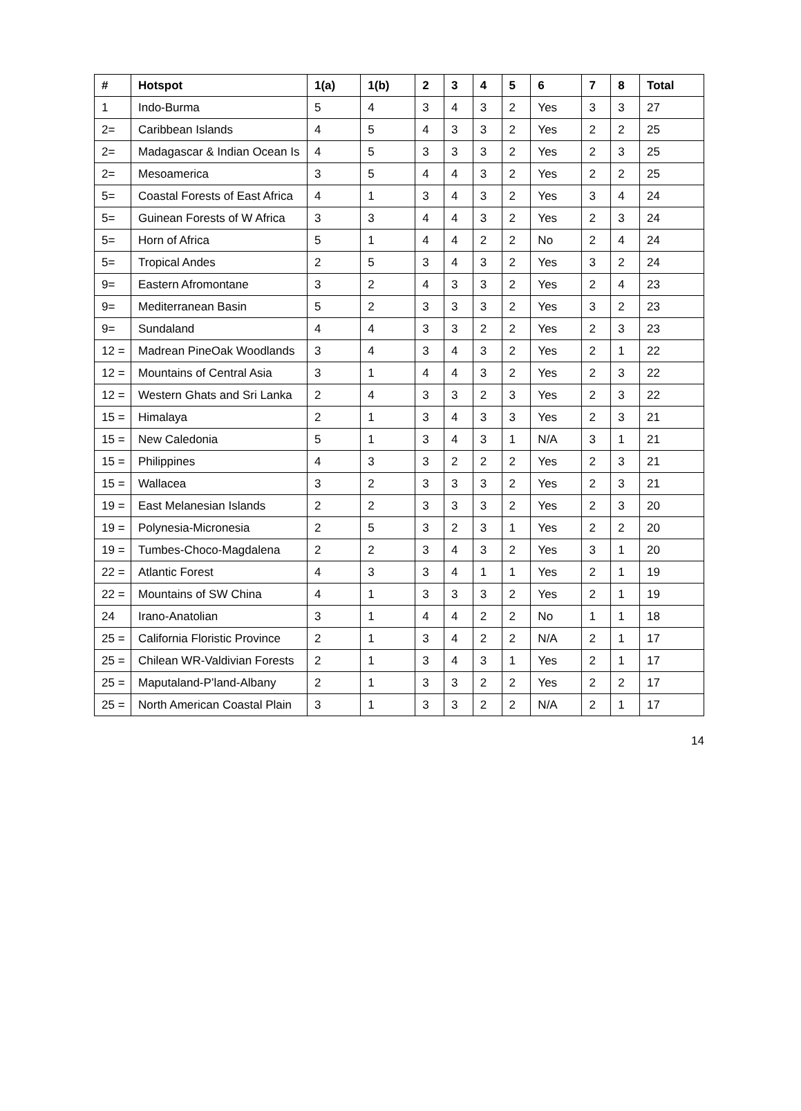| # | Hotspot | 1(a) | 1(b) | 2 | 3 | 4 | 5 | 6 | 7 | 8 | Total |
| --- | --- | --- | --- | --- | --- | --- | --- | --- | --- | --- | --- |
| 1 | Indo-Burma | 5 | 4 | 3 | 4 | 3 | 2 | Yes | 3 | 3 | 27 |
| 2= | Caribbean Islands | 4 | 5 | 4 | 3 | 3 | 2 | Yes | 2 | 2 | 25 |
| 2= | Madagascar & Indian Ocean Is | 4 | 5 | 3 | 3 | 3 | 2 | Yes | 2 | 3 | 25 |
| 2= | Mesoamerica | 3 | 5 | 4 | 4 | 3 | 2 | Yes | 2 | 2 | 25 |
| 5= | Coastal Forests of East Africa | 4 | 1 | 3 | 4 | 3 | 2 | Yes | 3 | 4 | 24 |
| 5= | Guinean Forests of W Africa | 3 | 3 | 4 | 4 | 3 | 2 | Yes | 2 | 3 | 24 |
| 5= | Horn of Africa | 5 | 1 | 4 | 4 | 2 | 2 | No | 2 | 4 | 24 |
| 5= | Tropical Andes | 2 | 5 | 3 | 4 | 3 | 2 | Yes | 3 | 2 | 24 |
| 9= | Eastern Afromontane | 3 | 2 | 4 | 3 | 3 | 2 | Yes | 2 | 4 | 23 |
| 9= | Mediterranean Basin | 5 | 2 | 3 | 3 | 3 | 2 | Yes | 3 | 2 | 23 |
| 9= | Sundaland | 4 | 4 | 3 | 3 | 2 | 2 | Yes | 2 | 3 | 23 |
| 12 = | Madrean PineOak Woodlands | 3 | 4 | 3 | 4 | 3 | 2 | Yes | 2 | 1 | 22 |
| 12 = | Mountains of Central Asia | 3 | 1 | 4 | 4 | 3 | 2 | Yes | 2 | 3 | 22 |
| 12 = | Western Ghats and Sri Lanka | 2 | 4 | 3 | 3 | 2 | 3 | Yes | 2 | 3 | 22 |
| 15 = | Himalaya | 2 | 1 | 3 | 4 | 3 | 3 | Yes | 2 | 3 | 21 |
| 15 = | New Caledonia | 5 | 1 | 3 | 4 | 3 | 1 | N/A | 3 | 1 | 21 |
| 15 = | Philippines | 4 | 3 | 3 | 2 | 2 | 2 | Yes | 2 | 3 | 21 |
| 15 = | Wallacea | 3 | 2 | 3 | 3 | 3 | 2 | Yes | 2 | 3 | 21 |
| 19 = | East Melanesian Islands | 2 | 2 | 3 | 3 | 3 | 2 | Yes | 2 | 3 | 20 |
| 19 = | Polynesia-Micronesia | 2 | 5 | 3 | 2 | 3 | 1 | Yes | 2 | 2 | 20 |
| 19 = | Tumbes-Choco-Magdalena | 2 | 2 | 3 | 4 | 3 | 2 | Yes | 3 | 1 | 20 |
| 22 = | Atlantic Forest | 4 | 3 | 3 | 4 | 1 | 1 | Yes | 2 | 1 | 19 |
| 22 = | Mountains of SW China | 4 | 1 | 3 | 3 | 3 | 2 | Yes | 2 | 1 | 19 |
| 24 | Irano-Anatolian | 3 | 1 | 4 | 4 | 2 | 2 | No | 1 | 1 | 18 |
| 25 = | California Floristic Province | 2 | 1 | 3 | 4 | 2 | 2 | N/A | 2 | 1 | 17 |
| 25 = | Chilean WR-Valdivian Forests | 2 | 1 | 3 | 4 | 3 | 1 | Yes | 2 | 1 | 17 |
| 25 = | Maputaland-P’land-Albany | 2 | 1 | 3 | 3 | 2 | 2 | Yes | 2 | 2 | 17 |
| 25 = | North American Coastal Plain | 3 | 1 | 3 | 3 | 2 | 2 | N/A | 2 | 1 | 17 |
14